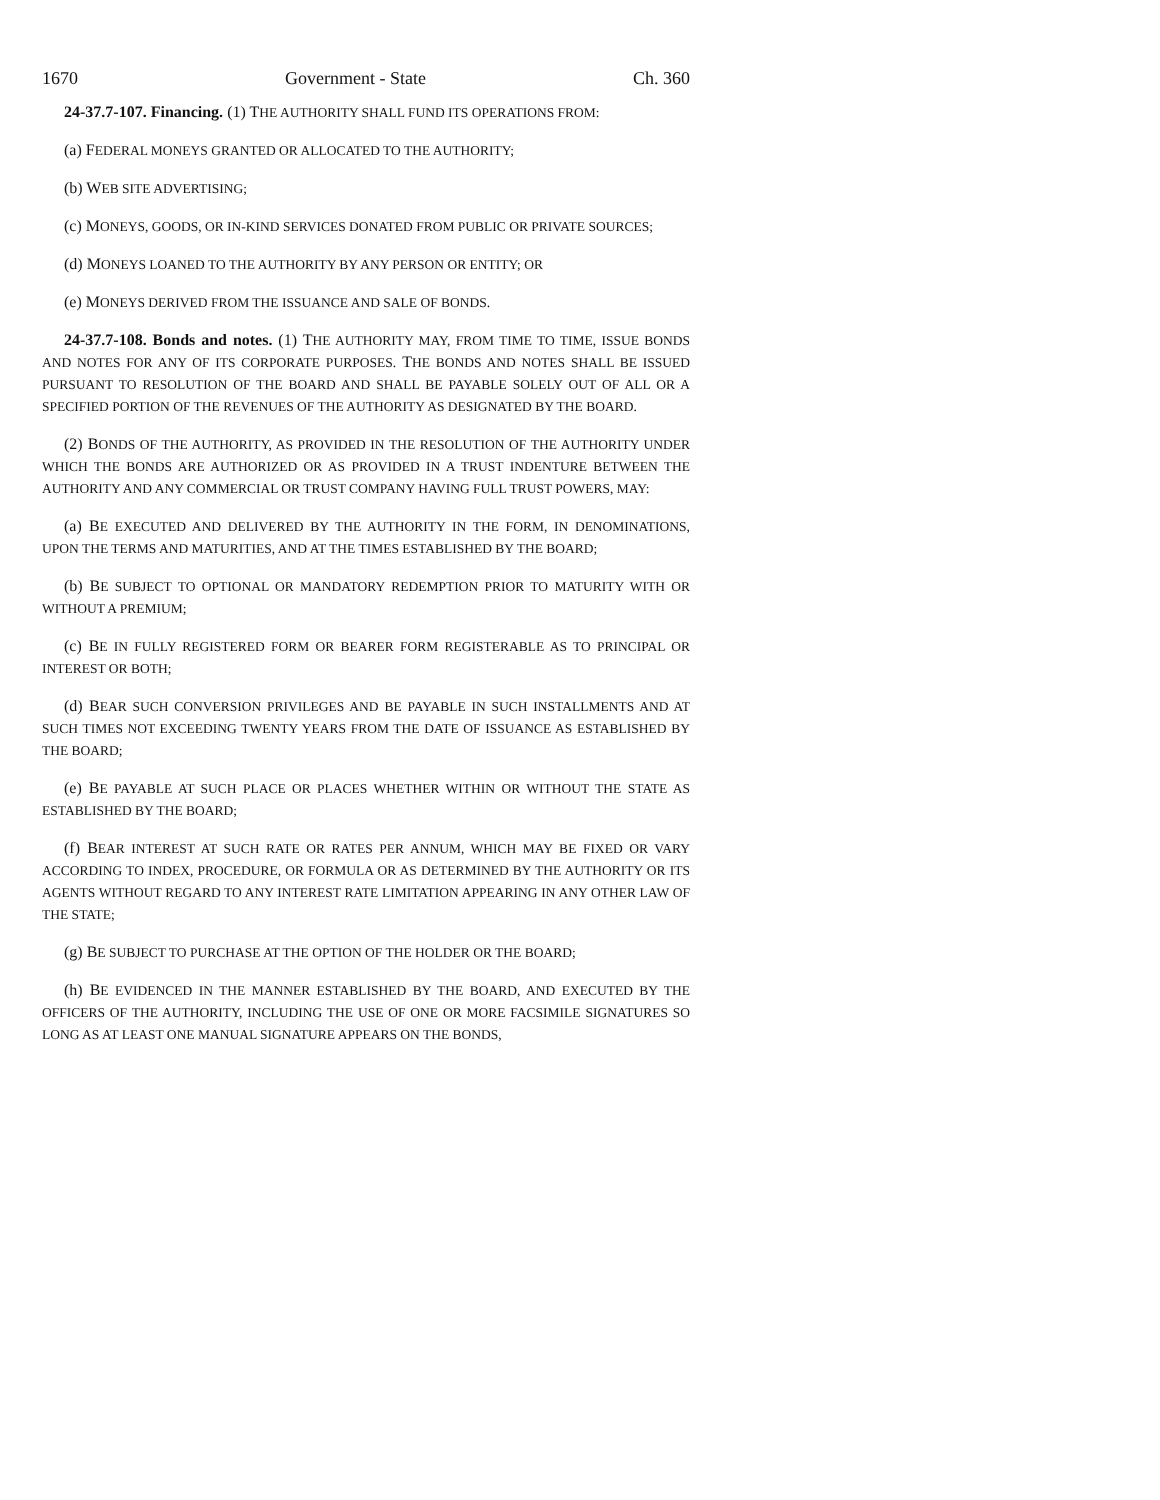1670 Government - State Ch. 360
24-37.7-107. Financing. (1) THE AUTHORITY SHALL FUND ITS OPERATIONS FROM:
(a) FEDERAL MONEYS GRANTED OR ALLOCATED TO THE AUTHORITY;
(b) WEB SITE ADVERTISING;
(c) MONEYS, GOODS, OR IN-KIND SERVICES DONATED FROM PUBLIC OR PRIVATE SOURCES;
(d) MONEYS LOANED TO THE AUTHORITY BY ANY PERSON OR ENTITY; OR
(e) MONEYS DERIVED FROM THE ISSUANCE AND SALE OF BONDS.
24-37.7-108. Bonds and notes. (1) THE AUTHORITY MAY, FROM TIME TO TIME, ISSUE BONDS AND NOTES FOR ANY OF ITS CORPORATE PURPOSES. THE BONDS AND NOTES SHALL BE ISSUED PURSUANT TO RESOLUTION OF THE BOARD AND SHALL BE PAYABLE SOLELY OUT OF ALL OR A SPECIFIED PORTION OF THE REVENUES OF THE AUTHORITY AS DESIGNATED BY THE BOARD.
(2) BONDS OF THE AUTHORITY, AS PROVIDED IN THE RESOLUTION OF THE AUTHORITY UNDER WHICH THE BONDS ARE AUTHORIZED OR AS PROVIDED IN A TRUST INDENTURE BETWEEN THE AUTHORITY AND ANY COMMERCIAL OR TRUST COMPANY HAVING FULL TRUST POWERS, MAY:
(a) BE EXECUTED AND DELIVERED BY THE AUTHORITY IN THE FORM, IN DENOMINATIONS, UPON THE TERMS AND MATURITIES, AND AT THE TIMES ESTABLISHED BY THE BOARD;
(b) BE SUBJECT TO OPTIONAL OR MANDATORY REDEMPTION PRIOR TO MATURITY WITH OR WITHOUT A PREMIUM;
(c) BE IN FULLY REGISTERED FORM OR BEARER FORM REGISTERABLE AS TO PRINCIPAL OR INTEREST OR BOTH;
(d) BEAR SUCH CONVERSION PRIVILEGES AND BE PAYABLE IN SUCH INSTALLMENTS AND AT SUCH TIMES NOT EXCEEDING TWENTY YEARS FROM THE DATE OF ISSUANCE AS ESTABLISHED BY THE BOARD;
(e) BE PAYABLE AT SUCH PLACE OR PLACES WHETHER WITHIN OR WITHOUT THE STATE AS ESTABLISHED BY THE BOARD;
(f) BEAR INTEREST AT SUCH RATE OR RATES PER ANNUM, WHICH MAY BE FIXED OR VARY ACCORDING TO INDEX, PROCEDURE, OR FORMULA OR AS DETERMINED BY THE AUTHORITY OR ITS AGENTS WITHOUT REGARD TO ANY INTEREST RATE LIMITATION APPEARING IN ANY OTHER LAW OF THE STATE;
(g) BE SUBJECT TO PURCHASE AT THE OPTION OF THE HOLDER OR THE BOARD;
(h) BE EVIDENCED IN THE MANNER ESTABLISHED BY THE BOARD, AND EXECUTED BY THE OFFICERS OF THE AUTHORITY, INCLUDING THE USE OF ONE OR MORE FACSIMILE SIGNATURES SO LONG AS AT LEAST ONE MANUAL SIGNATURE APPEARS ON THE BONDS,